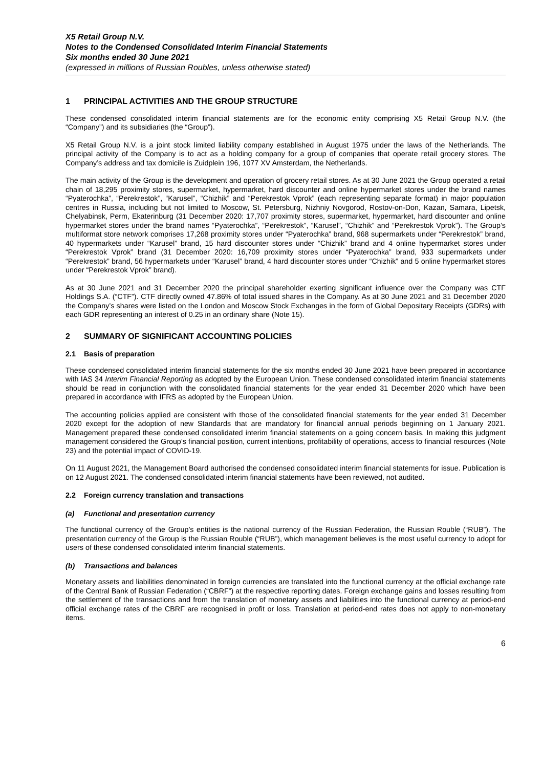X5 Retail Group N.V.
Notes to the Condensed Consolidated Interim Financial Statements
Six months ended 30 June 2021
(expressed in millions of Russian Roubles, unless otherwise stated)
1 PRINCIPAL ACTIVITIES AND THE GROUP STRUCTURE
These condensed consolidated interim financial statements are for the economic entity comprising X5 Retail Group N.V. (the “Company”) and its subsidiaries (the “Group”).
X5 Retail Group N.V. is a joint stock limited liability company established in August 1975 under the laws of the Netherlands. The principal activity of the Company is to act as a holding company for a group of companies that operate retail grocery stores. The Company’s address and tax domicile is Zuidplein 196, 1077 XV Amsterdam, the Netherlands.
The main activity of the Group is the development and operation of grocery retail stores. As at 30 June 2021 the Group operated a retail chain of 18,295 proximity stores, supermarket, hypermarket, hard discounter and online hypermarket stores under the brand names “Pyaterochka”, “Perekrestok”, “Karusel”, “Chizhik” and “Perekrestok Vprok” (each representing separate format) in major population centres in Russia, including but not limited to Moscow, St. Petersburg, Nizhniy Novgorod, Rostov-on-Don, Kazan, Samara, Lipetsk, Chelyabinsk, Perm, Ekaterinburg (31 December 2020: 17,707 proximity stores, supermarket, hypermarket, hard discounter and online hypermarket stores under the brand names “Pyaterochka”, “Perekrestok”, “Karusel”, “Chizhik” and “Perekrestok Vprok”). The Group’s multiformat store network comprises 17,268 proximity stores under “Pyaterochka” brand, 968 supermarkets under “Perekrestok” brand, 40 hypermarkets under “Karusel” brand, 15 hard discounter stores under “Chizhik” brand and 4 online hypermarket stores under “Perekrestok Vprok” brand (31 December 2020: 16,709 proximity stores under “Pyaterochka” brand, 933 supermarkets under “Perekrestok” brand, 56 hypermarkets under “Karusel” brand, 4 hard discounter stores under “Chizhik” and 5 online hypermarket stores under “Perekrestok Vprok” brand).
As at 30 June 2021 and 31 December 2020 the principal shareholder exerting significant influence over the Company was CTF Holdings S.A. (“CTF”). CTF directly owned 47.86% of total issued shares in the Company. As at 30 June 2021 and 31 December 2020 the Company’s shares were listed on the London and Moscow Stock Exchanges in the form of Global Depositary Receipts (GDRs) with each GDR representing an interest of 0.25 in an ordinary share (Note 15).
2 SUMMARY OF SIGNIFICANT ACCOUNTING POLICIES
2.1 Basis of preparation
These condensed consolidated interim financial statements for the six months ended 30 June 2021 have been prepared in accordance with IAS 34 Interim Financial Reporting as adopted by the European Union. These condensed consolidated interim financial statements should be read in conjunction with the consolidated financial statements for the year ended 31 December 2020 which have been prepared in accordance with IFRS as adopted by the European Union.
The accounting policies applied are consistent with those of the consolidated financial statements for the year ended 31 December 2020 except for the adoption of new Standards that are mandatory for financial annual periods beginning on 1 January 2021. Management prepared these condensed consolidated interim financial statements on a going concern basis. In making this judgment management considered the Group’s financial position, current intentions, profitability of operations, access to financial resources (Note 23) and the potential impact of COVID-19.
On 11 August 2021, the Management Board authorised the condensed consolidated interim financial statements for issue. Publication is on 12 August 2021. The condensed consolidated interim financial statements have been reviewed, not audited.
2.2 Foreign currency translation and transactions
(a) Functional and presentation currency
The functional currency of the Group’s entities is the national currency of the Russian Federation, the Russian Rouble (“RUB”). The presentation currency of the Group is the Russian Rouble (“RUB”), which management believes is the most useful currency to adopt for users of these condensed consolidated interim financial statements.
(b) Transactions and balances
Monetary assets and liabilities denominated in foreign currencies are translated into the functional currency at the official exchange rate of the Central Bank of Russian Federation (“CBRF”) at the respective reporting dates. Foreign exchange gains and losses resulting from the settlement of the transactions and from the translation of monetary assets and liabilities into the functional currency at period-end official exchange rates of the CBRF are recognised in profit or loss. Translation at period-end rates does not apply to non-monetary items.
6